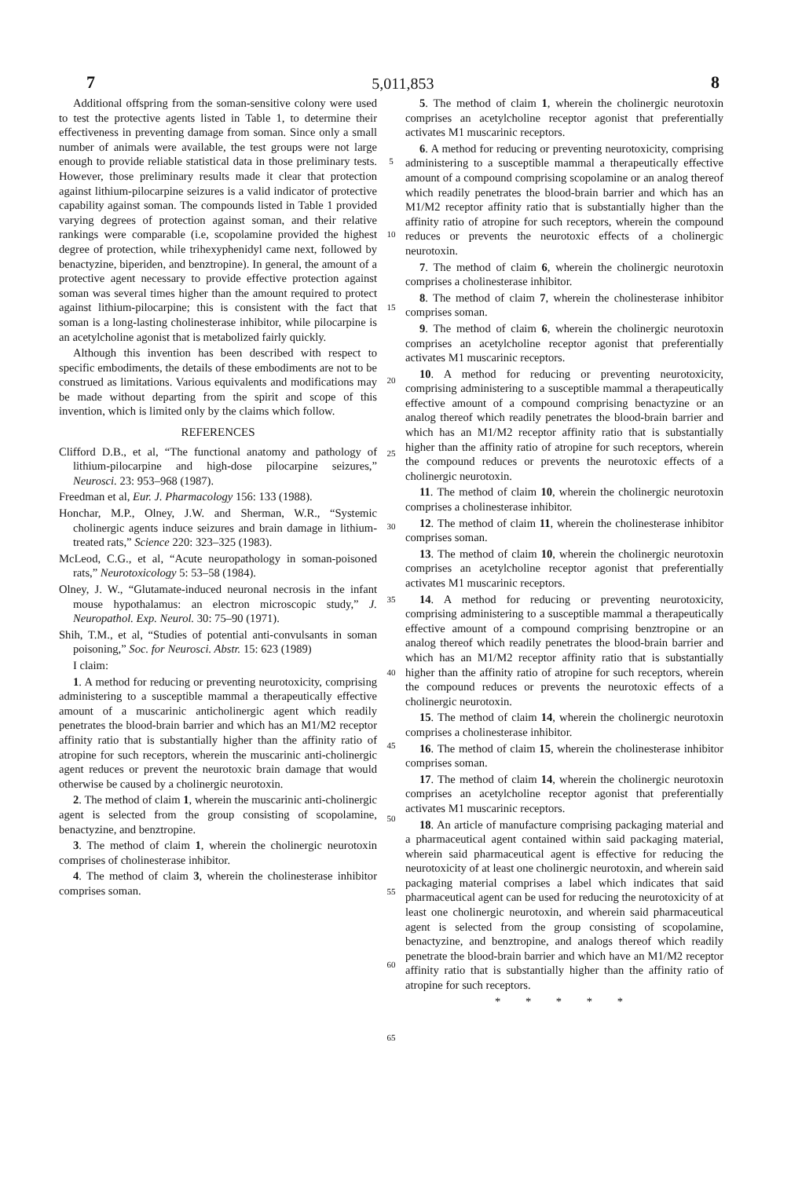7 5,011,853 8
Additional offspring from the soman-sensitive colony were used to test the protective agents listed in Table 1, to determine their effectiveness in preventing damage from soman. Since only a small number of animals were available, the test groups were not large enough to provide reliable statistical data in those preliminary tests. However, those preliminary results made it clear that protection against lithium-pilocarpine seizures is a valid indicator of protective capability against soman. The compounds listed in Table 1 provided varying degrees of protection against soman, and their relative rankings were comparable (i.e, scopolamine provided the highest degree of protection, while trihexyphenidyl came next, followed by benactyzine, biperiden, and benztropine). In general, the amount of a protective agent necessary to provide effective protection against soman was several times higher than the amount required to protect against lithium-pilocarpine; this is consistent with the fact that soman is a long-lasting cholinesterase inhibitor, while pilocarpine is an acetylcholine agonist that is metabolized fairly quickly.
Although this invention has been described with respect to specific embodiments, the details of these embodiments are not to be construed as limitations. Various equivalents and modifications may be made without departing from the spirit and scope of this invention, which is limited only by the claims which follow.
REFERENCES
Clifford D.B., et al, “The functional anatomy and pathology of lithium-pilocarpine and high-dose pilocarpine seizures,” Neurosci. 23: 953–968 (1987).
Freedman et al, Eur. J. Pharmacology 156: 133 (1988).
Honchar, M.P., Olney, J.W. and Sherman, W.R., “Systemic cholinergic agents induce seizures and brain damage in lithium-treated rats,” Science 220: 323–325 (1983).
McLeod, C.G., et al, “Acute neuropathology in soman-poisoned rats,” Neurotoxicology 5: 53–58 (1984).
Olney, J. W., “Glutamate-induced neuronal necrosis in the infant mouse hypothalamus: an electron microscopic study,” J. Neuropathol. Exp. Neurol. 30: 75–90 (1971).
Shih, T.M., et al, “Studies of potential anti-convulsants in soman poisoning,” Soc. for Neurosci. Abstr. 15: 623 (1989)
I claim:
1. A method for reducing or preventing neurotoxicity, comprising administering to a susceptible mammal a therapeutically effective amount of a muscarinic anticholinergic agent which readily penetrates the blood-brain barrier and which has an M1/M2 receptor affinity ratio that is substantially higher than the affinity ratio of atropine for such receptors, wherein the muscarinic anti-cholinergic agent reduces or prevent the neurotoxic brain damage that would otherwise be caused by a cholinergic neurotoxin.
2. The method of claim 1, wherein the muscarinic anti-cholinergic agent is selected from the group consisting of scopolamine, benactyzine, and benztropine.
3. The method of claim 1, wherein the cholinergic neurotoxin comprises of cholinesterase inhibitor.
4. The method of claim 3, wherein the cholinesterase inhibitor comprises soman.
5
10
15
20
25
30
35
40
45
50
55
60
65
5. The method of claim 1, wherein the cholinergic neurotoxin comprises an acetylcholine receptor agonist that preferentially activates M1 muscarinic receptors.
6. A method for reducing or preventing neurotoxicity, comprising administering to a susceptible mammal a therapeutically effective amount of a compound comprising scopolamine or an analog thereof which readily penetrates the blood-brain barrier and which has an M1/M2 receptor affinity ratio that is substantially higher than the affinity ratio of atropine for such receptors, wherein the compound reduces or prevents the neurotoxic effects of a cholinergic neurotoxin.
7. The method of claim 6, wherein the cholinergic neurotoxin comprises a cholinesterase inhibitor.
8. The method of claim 7, wherein the cholinesterase inhibitor comprises soman.
9. The method of claim 6, wherein the cholinergic neurotoxin comprises an acetylcholine receptor agonist that preferentially activates M1 muscarinic receptors.
10. A method for reducing or preventing neurotoxicity, comprising administering to a susceptible mammal a therapeutically effective amount of a compound comprising benactyzine or an analog thereof which readily penetrates the blood-brain barrier and which has an M1/M2 receptor affinity ratio that is substantially higher than the affinity ratio of atropine for such receptors, wherein the compound reduces or prevents the neurotoxic effects of a cholinergic neurotoxin.
11. The method of claim 10, wherein the cholinergic neurotoxin comprises a cholinesterase inhibitor.
12. The method of claim 11, wherein the cholinesterase inhibitor comprises soman.
13. The method of claim 10, wherein the cholinergic neurotoxin comprises an acetylcholine receptor agonist that preferentially activates M1 muscarinic receptors.
14. A method for reducing or preventing neurotoxicity, comprising administering to a susceptible mammal a therapeutically effective amount of a compound comprising benztropine or an analog thereof which readily penetrates the blood-brain barrier and which has an M1/M2 receptor affinity ratio that is substantially higher than the affinity ratio of atropine for such receptors, wherein the compound reduces or prevents the neurotoxic effects of a cholinergic neurotoxin.
15. The method of claim 14, wherein the cholinergic neurotoxin comprises a cholinesterase inhibitor.
16. The method of claim 15, wherein the cholinesterase inhibitor comprises soman.
17. The method of claim 14, wherein the cholinergic neurotoxin comprises an acetylcholine receptor agonist that preferentially activates M1 muscarinic receptors.
18. An article of manufacture comprising packaging material and a pharmaceutical agent contained within said packaging material, wherein said pharmaceutical agent is effective for reducing the neurotoxicity of at least one cholinergic neurotoxin, and wherein said packaging material comprises a label which indicates that said pharmaceutical agent can be used for reducing the neurotoxicity of at least one cholinergic neurotoxin, and wherein said pharmaceutical agent is selected from the group consisting of scopolamine, benactyzine, and benztropine, and analogs thereof which readily penetrate the blood-brain barrier and which have an M1/M2 receptor affinity ratio that is substantially higher than the affinity ratio of atropine for such receptors.
* * * * *